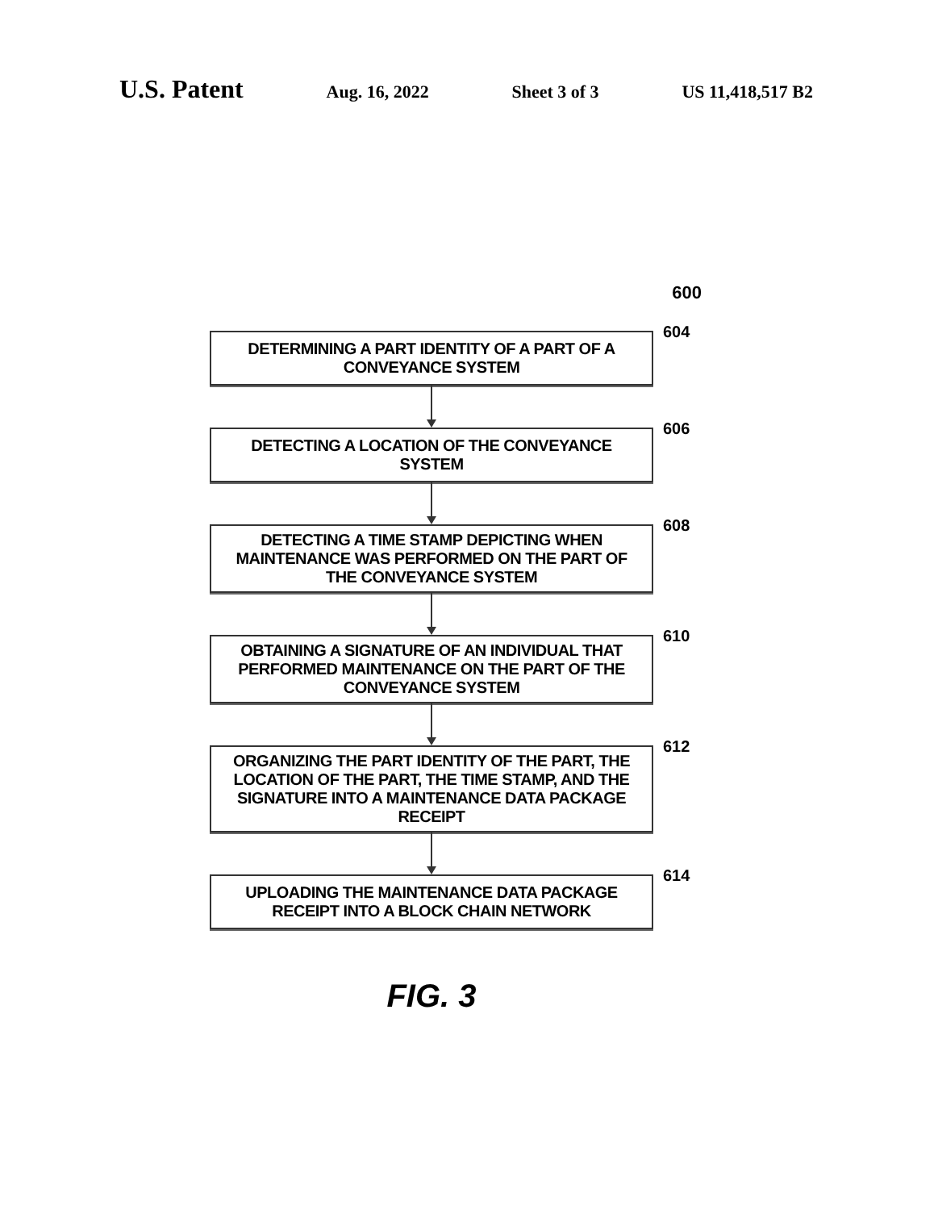U.S. Patent
Aug. 16, 2022 Sheet 3 of 3 US 11,418,517 B2
600
DETERMINING A PART IDENTITY OF A PART OF A CONVEYANCE SYSTEM
604
DETECTING A LOCATION OF THE CONVEYANCE SYSTEM
606
DETECTING A TIME STAMP DEPICTING WHEN MAINTENANCE WAS PERFORMED ON THE PART OF THE CONVEYANCE SYSTEM
608
OBTAINING A SIGNATURE OF AN INDIVIDUAL THAT PERFORMED MAINTENANCE ON THE PART OF THE CONVEYANCE SYSTEM
610
ORGANIZING THE PART IDENTITY OF THE PART, THE LOCATION OF THE PART, THE TIME STAMP, AND THE SIGNATURE INTO A MAINTENANCE DATA PACKAGE RECEIPT
612
UPLOADING THE MAINTENANCE DATA PACKAGE RECEIPT INTO A BLOCK CHAIN NETWORK
614
FIG. 3